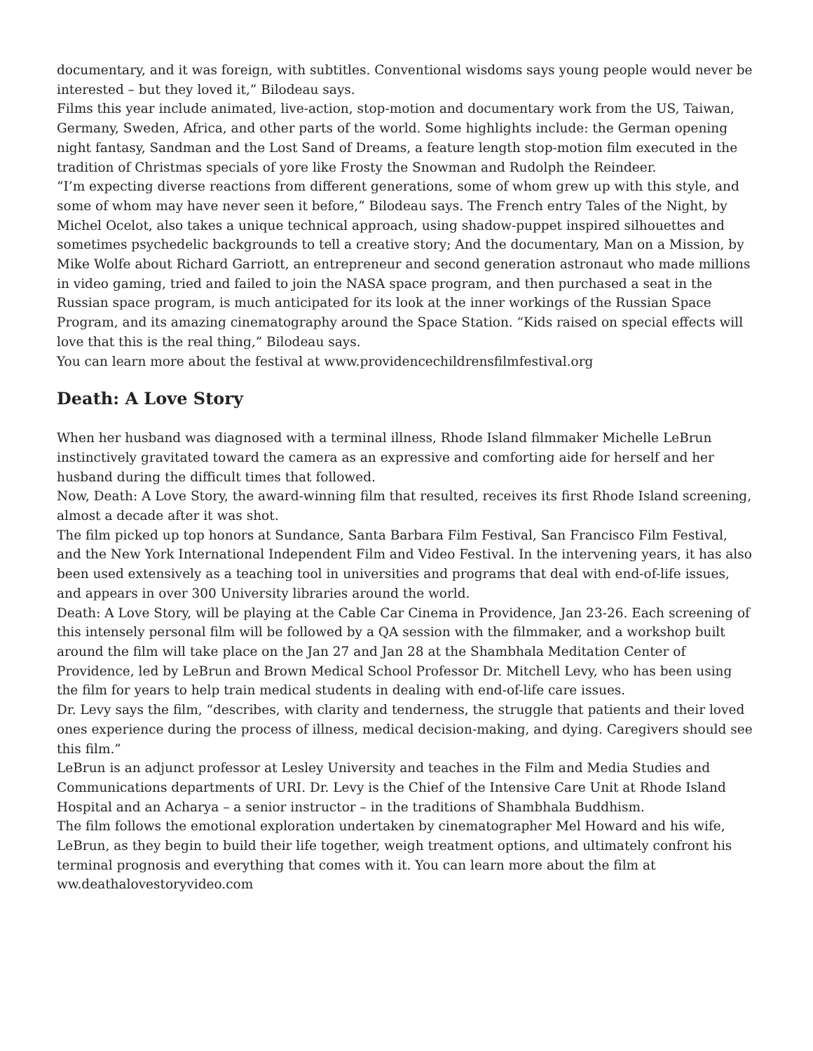documentary, and it was foreign, with subtitles. Conventional wisdoms says young people would never be interested – but they loved it,” Bilodeau says.
Films this year include animated, live-action, stop-motion and documentary work from the US, Taiwan, Germany, Sweden, Africa, and other parts of the world. Some highlights include: the German opening night fantasy, Sandman and the Lost Sand of Dreams, a feature length stop-motion film executed in the tradition of Christmas specials of yore like Frosty the Snowman and Rudolph the Reindeer.
“I’m expecting diverse reactions from different generations, some of whom grew up with this style, and some of whom may have never seen it before,” Bilodeau says. The French entry Tales of the Night, by Michel Ocelot, also takes a unique technical approach, using shadow-puppet inspired silhouettes and sometimes psychedelic backgrounds to tell a creative story; And the documentary, Man on a Mission, by Mike Wolfe about Richard Garriott, an entrepreneur and second generation astronaut who made millions in video gaming, tried and failed to join the NASA space program, and then purchased a seat in the Russian space program, is much anticipated for its look at the inner workings of the Russian Space Program, and its amazing cinematography around the Space Station. “Kids raised on special effects will love that this is the real thing,” Bilodeau says.
You can learn more about the festival at www.providencechildrensfilmfestival.org
Death: A Love Story
When her husband was diagnosed with a terminal illness, Rhode Island filmmaker Michelle LeBrun instinctively gravitated toward the camera as an expressive and comforting aide for herself and her husband during the difficult times that followed.
Now, Death: A Love Story, the award-winning film that resulted, receives its first Rhode Island screening, almost a decade after it was shot.
The film picked up top honors at Sundance, Santa Barbara Film Festival, San Francisco Film Festival, and the New York International Independent Film and Video Festival. In the intervening years, it has also been used extensively as a teaching tool in universities and programs that deal with end-of-life issues, and appears in over 300 University libraries around the world.
Death: A Love Story, will be playing at the Cable Car Cinema in Providence, Jan 23-26. Each screening of this intensely personal film will be followed by a QA session with the filmmaker, and a workshop built around the film will take place on the Jan 27 and Jan 28 at the Shambhala Meditation Center of Providence, led by LeBrun and Brown Medical School Professor Dr. Mitchell Levy, who has been using the film for years to help train medical students in dealing with end-of-life care issues.
Dr. Levy says the film, “describes, with clarity and tenderness, the struggle that patients and their loved ones experience during the process of illness, medical decision-making, and dying. Caregivers should see this film.”
LeBrun is an adjunct professor at Lesley University and teaches in the Film and Media Studies and Communications departments of URI. Dr. Levy is the Chief of the Intensive Care Unit at Rhode Island Hospital and an Acharya – a senior instructor – in the traditions of Shambhala Buddhism.
The film follows the emotional exploration undertaken by cinematographer Mel Howard and his wife, LeBrun, as they begin to build their life together, weigh treatment options, and ultimately confront his terminal prognosis and everything that comes with it. You can learn more about the film at ww.deathalovestoryvideo.com